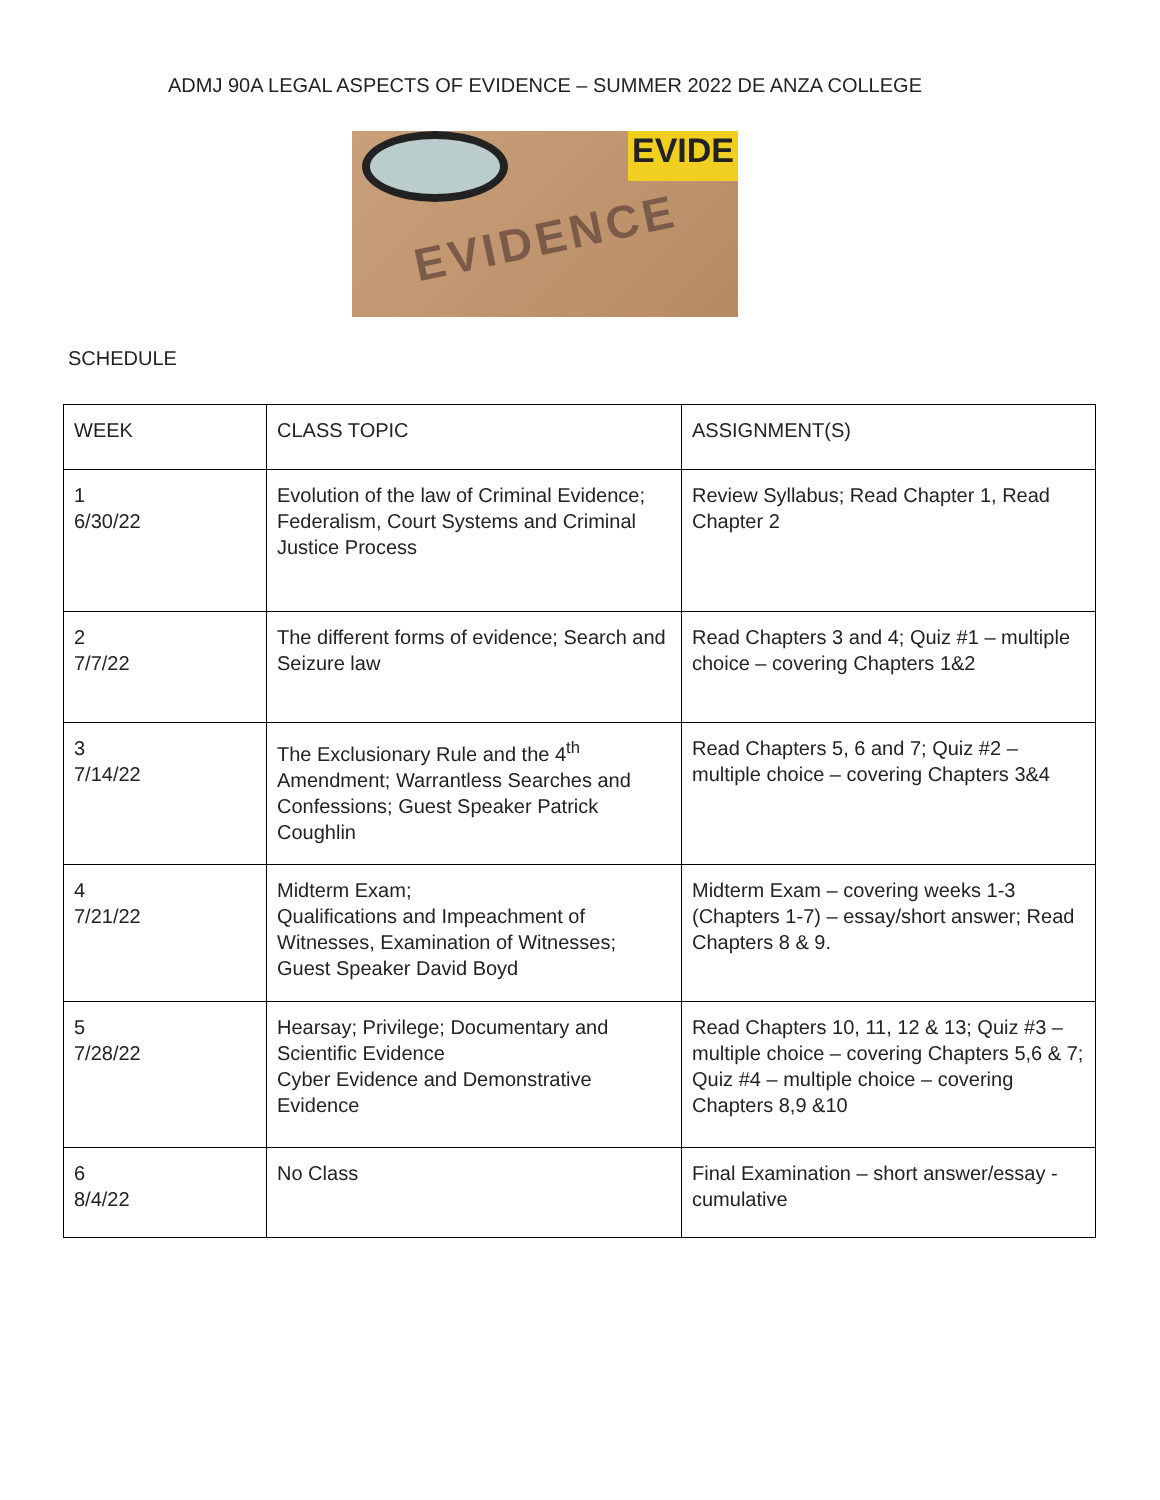ADMJ 90A LEGAL ASPECTS OF EVIDENCE – SUMMER 2022 DE ANZA COLLEGE
EVIDE
EVIDENCE
SCHEDULE
| WEEK | CLASS TOPIC | ASSIGNMENT(S) |
| 1 6/30/22 | Evolution of the law of Criminal Evidence; Federalism, Court Systems and Criminal Justice Process | Review Syllabus; Read Chapter 1, Read Chapter 2 |
| 2 7/7/22 | The different forms of evidence; Search and Seizure law | Read Chapters 3 and 4; Quiz #1 – multiple choice – covering Chapters 1&2 |
| 3 7/14/22 | The Exclusionary Rule and the 4<sup>th</sup> Amendment; Warrantless Searches and Confessions; Guest Speaker Patrick Coughlin | Read Chapters 5, 6 and 7; Quiz #2 – multiple choice – covering Chapters 3&4 |
| 4 7/21/22 | Midterm Exam; Qualifications and Impeachment of Witnesses, Examination of Witnesses; Guest Speaker David Boyd | Midterm Exam – covering weeks 1-3 (Chapters 1-7) – essay/short answer; Read Chapters 8 & 9. |
| 5 7/28/22 | Hearsay; Privilege; Documentary and Scientific Evidence Cyber Evidence and Demonstrative Evidence | Read Chapters 10, 11, 12 & 13; Quiz #3 – multiple choice – covering Chapters 5,6 & 7; Quiz #4 – multiple choice – covering Chapters 8,9 &10 |
| 6 8/4/22 | No Class | Final Examination – short answer/essay - cumulative |